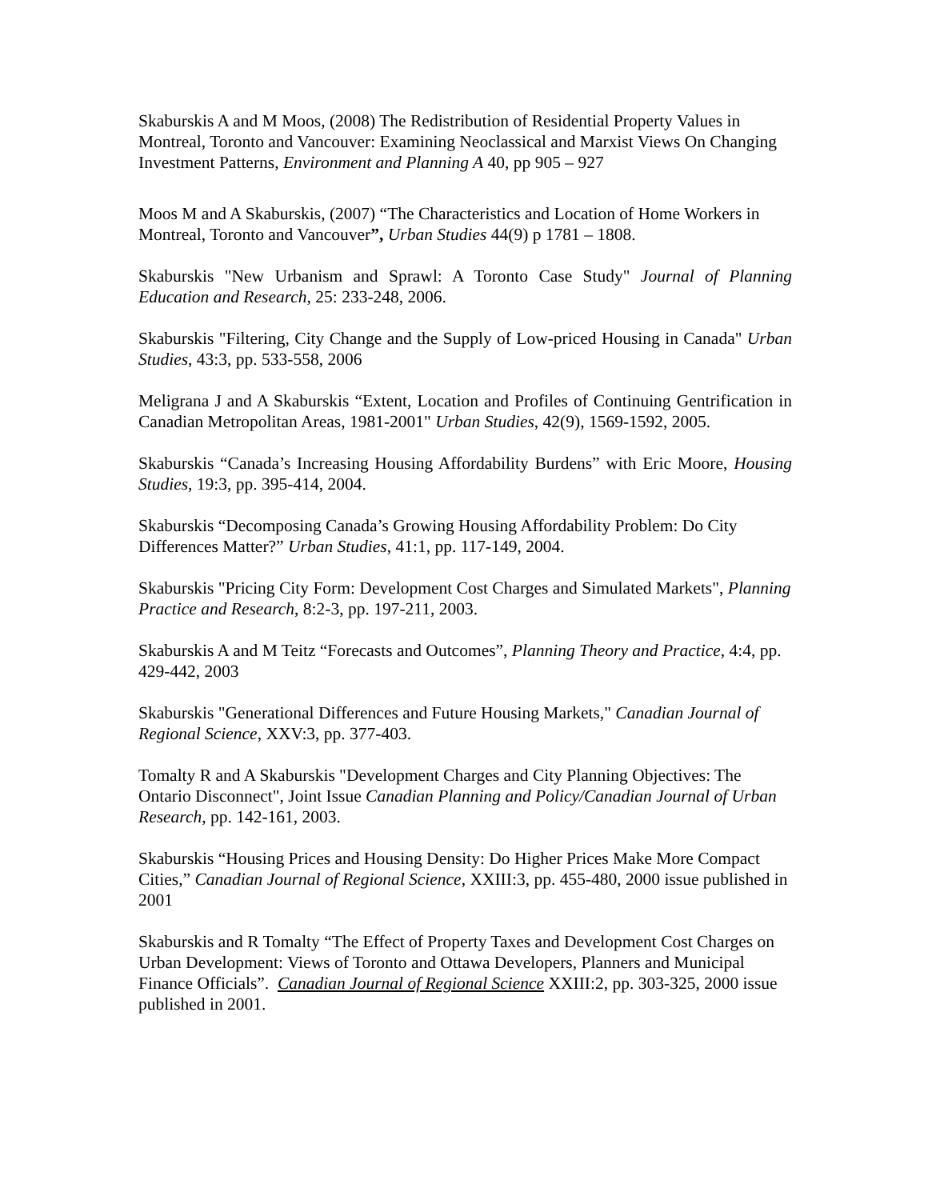Skaburskis A and M Moos, (2008) The Redistribution of Residential Property Values in Montreal, Toronto and Vancouver: Examining Neoclassical and Marxist Views On Changing Investment Patterns, Environment and Planning A 40, pp 905 – 927
Moos M and A Skaburskis, (2007) “The Characteristics and Location of Home Workers in Montreal, Toronto and Vancouver”, Urban Studies 44(9) p 1781 – 1808.
Skaburskis "New Urbanism and Sprawl: A Toronto Case Study" Journal of Planning Education and Research, 25: 233-248, 2006.
Skaburskis "Filtering, City Change and the Supply of Low-priced Housing in Canada" Urban Studies, 43:3, pp. 533-558, 2006
Meligrana J and A Skaburskis “Extent, Location and Profiles of Continuing Gentrification in Canadian Metropolitan Areas, 1981-2001" Urban Studies, 42(9), 1569-1592, 2005.
Skaburskis “Canada’s Increasing Housing Affordability Burdens” with Eric Moore, Housing Studies, 19:3, pp. 395-414, 2004.
Skaburskis “Decomposing Canada’s Growing Housing Affordability Problem: Do City Differences Matter?” Urban Studies, 41:1, pp. 117-149, 2004.
Skaburskis "Pricing City Form: Development Cost Charges and Simulated Markets", Planning Practice and Research, 8:2-3, pp. 197-211, 2003.
Skaburskis A and M Teitz “Forecasts and Outcomes”, Planning Theory and Practice, 4:4, pp. 429-442, 2003
Skaburskis "Generational Differences and Future Housing Markets," Canadian Journal of Regional Science, XXV:3, pp. 377-403.
Tomalty R and A Skaburskis "Development Charges and City Planning Objectives: The Ontario Disconnect", Joint Issue Canadian Planning and Policy/Canadian Journal of Urban Research, pp. 142-161, 2003.
Skaburskis “Housing Prices and Housing Density: Do Higher Prices Make More Compact Cities,” Canadian Journal of Regional Science, XXIII:3, pp. 455-480, 2000 issue published in 2001
Skaburskis and R Tomalty “The Effect of Property Taxes and Development Cost Charges on Urban Development: Views of Toronto and Ottawa Developers, Planners and Municipal Finance Officials”. Canadian Journal of Regional Science XXIII:2, pp. 303-325, 2000 issue published in 2001.